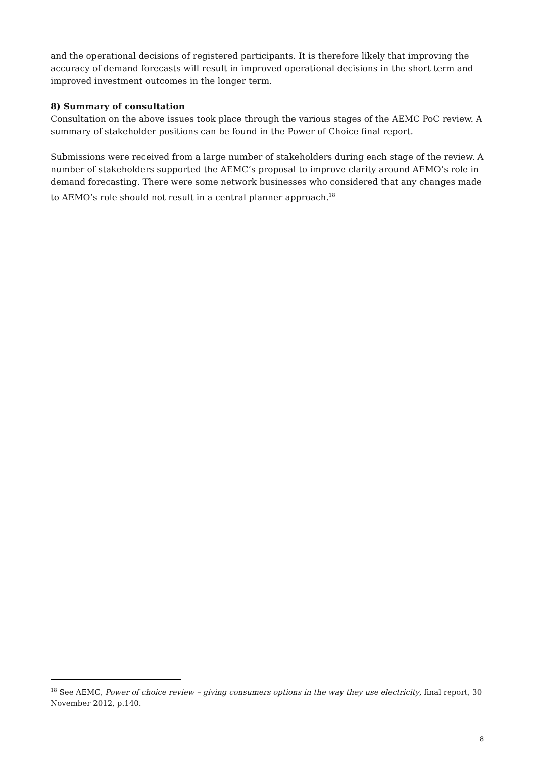and the operational decisions of registered participants. It is therefore likely that improving the accuracy of demand forecasts will result in improved operational decisions in the short term and improved investment outcomes in the longer term.
8) Summary of consultation
Consultation on the above issues took place through the various stages of the AEMC PoC review. A summary of stakeholder positions can be found in the Power of Choice final report.
Submissions were received from a large number of stakeholders during each stage of the review. A number of stakeholders supported the AEMC’s proposal to improve clarity around AEMO’s role in demand forecasting. There were some network businesses who considered that any changes made to AEMO’s role should not result in a central planner approach.<sup>18</sup>
<sup>18</sup> See AEMC, Power of choice review – giving consumers options in the way they use electricity, final report, 30 November 2012, p.140.
8